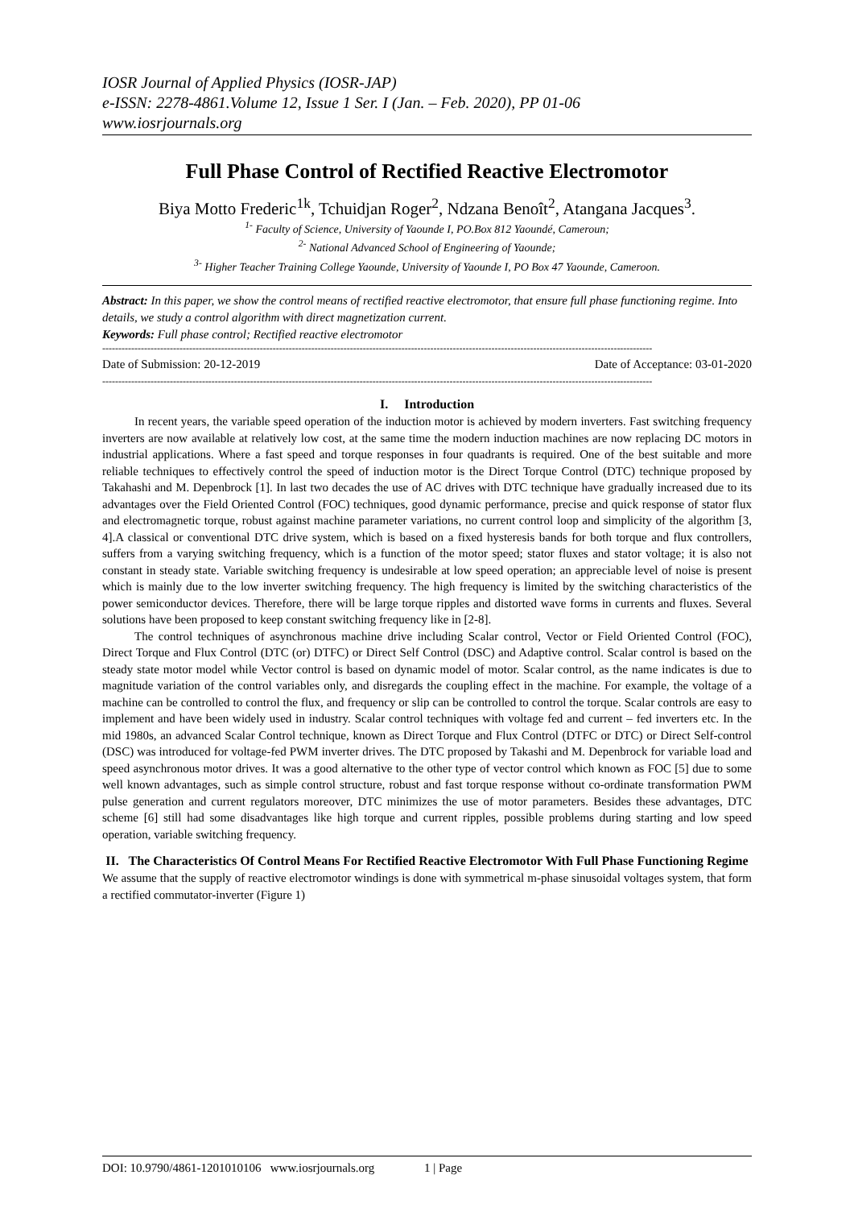IOSR Journal of Applied Physics (IOSR-JAP)
e-ISSN: 2278-4861.Volume 12, Issue 1 Ser. I (Jan. – Feb. 2020), PP 01-06
www.iosrjournals.org
Full Phase Control of Rectified Reactive Electromotor
Biya Motto Frederic<sup>1k</sup>, Tchuidjan Roger<sup>2</sup>, Ndzana Benoît<sup>2</sup>, Atangana Jacques<sup>3</sup>.
<sup>1-</sup> Faculty of Science, University of Yaounde I, PO.Box 812 Yaoundé, Cameroun;
<sup>2-</sup> National Advanced School of Engineering of Yaounde;
<sup>3-</sup> Higher Teacher Training College Yaounde, University of Yaounde I, PO Box 47 Yaounde, Cameroon.
Abstract: In this paper, we show the control means of rectified reactive electromotor, that ensure full phase functioning regime. Into details, we study a control algorithm with direct magnetization current.
Keywords: Full phase control; Rectified reactive electromotor
---------------------------------------------------------------------------------------------------------------------------------------------------------------------------
Date of Submission: 20-12-2019 Date of Acceptance: 03-01-2020
---------------------------------------------------------------------------------------------------------------------------------------------------------------------------
I. Introduction
In recent years, the variable speed operation of the induction motor is achieved by modern inverters. Fast switching frequency inverters are now available at relatively low cost, at the same time the modern induction machines are now replacing DC motors in industrial applications. Where a fast speed and torque responses in four quadrants is required. One of the best suitable and more reliable techniques to effectively control the speed of induction motor is the Direct Torque Control (DTC) technique proposed by Takahashi and M. Depenbrock [1]. In last two decades the use of AC drives with DTC technique have gradually increased due to its advantages over the Field Oriented Control (FOC) techniques, good dynamic performance, precise and quick response of stator flux and electromagnetic torque, robust against machine parameter variations, no current control loop and simplicity of the algorithm [3, 4].A classical or conventional DTC drive system, which is based on a fixed hysteresis bands for both torque and flux controllers, suffers from a varying switching frequency, which is a function of the motor speed; stator fluxes and stator voltage; it is also not constant in steady state. Variable switching frequency is undesirable at low speed operation; an appreciable level of noise is present which is mainly due to the low inverter switching frequency. The high frequency is limited by the switching characteristics of the power semiconductor devices. Therefore, there will be large torque ripples and distorted wave forms in currents and fluxes. Several solutions have been proposed to keep constant switching frequency like in [2-8].
The control techniques of asynchronous machine drive including Scalar control, Vector or Field Oriented Control (FOC), Direct Torque and Flux Control (DTC (or) DTFC) or Direct Self Control (DSC) and Adaptive control. Scalar control is based on the steady state motor model while Vector control is based on dynamic model of motor. Scalar control, as the name indicates is due to magnitude variation of the control variables only, and disregards the coupling effect in the machine. For example, the voltage of a machine can be controlled to control the flux, and frequency or slip can be controlled to control the torque. Scalar controls are easy to implement and have been widely used in industry. Scalar control techniques with voltage fed and current – fed inverters etc. In the mid 1980s, an advanced Scalar Control technique, known as Direct Torque and Flux Control (DTFC or DTC) or Direct Self-control (DSC) was introduced for voltage-fed PWM inverter drives. The DTC proposed by Takashi and M. Depenbrock for variable load and speed asynchronous motor drives. It was a good alternative to the other type of vector control which known as FOC [5] due to some well known advantages, such as simple control structure, robust and fast torque response without co-ordinate transformation PWM pulse generation and current regulators moreover, DTC minimizes the use of motor parameters. Besides these advantages, DTC scheme [6] still had some disadvantages like high torque and current ripples, possible problems during starting and low speed operation, variable switching frequency.
II. The Characteristics Of Control Means For Rectified Reactive Electromotor With Full Phase Functioning Regime
We assume that the supply of reactive electromotor windings is done with symmetrical m-phase sinusoidal voltages system, that form a rectified commutator-inverter (Figure 1)
DOI: 10.9790/4861-1201010106 www.iosrjournals.org 1 | Page